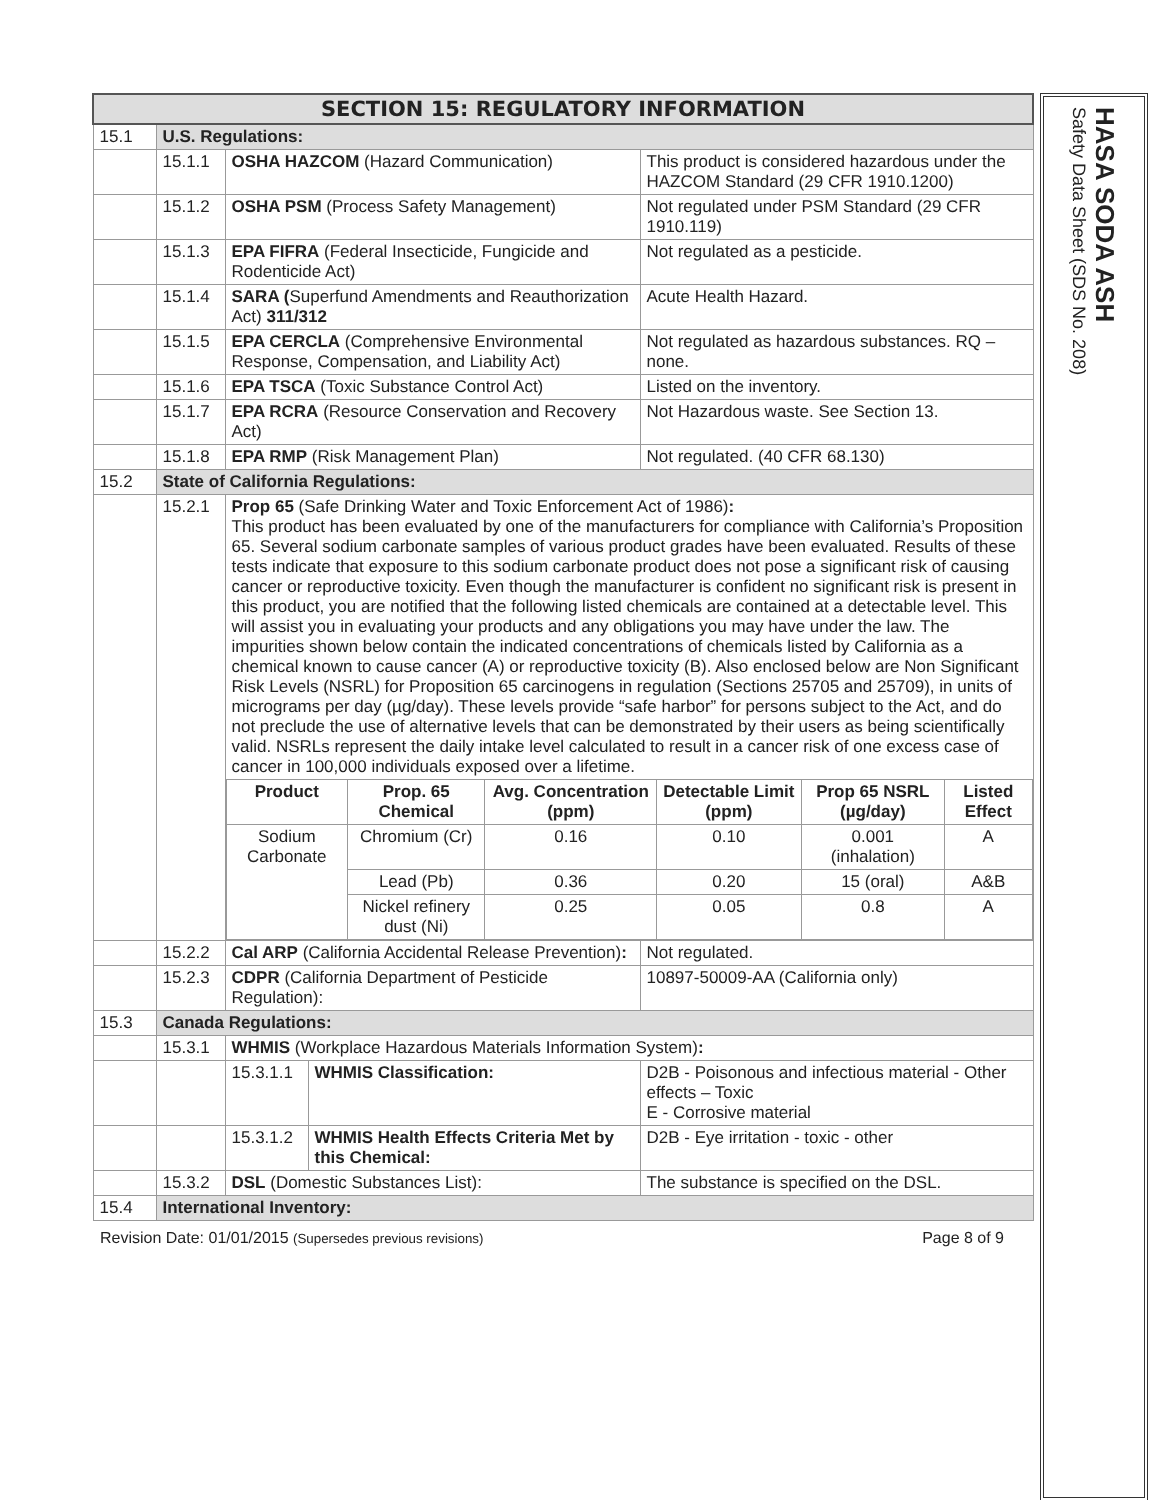| SECTION 15: REGULATORY INFORMATION | | | | |
| 15.1 | U.S. Regulations: | | | |
| | 15.1.1 | OSHA HAZCOM (Hazard Communication) | | This product is considered hazardous under the HAZCOM Standard (29 CFR 1910.1200) |
| | 15.1.2 | OSHA PSM (Process Safety Management) | | Not regulated under PSM Standard (29 CFR 1910.119) |
| | 15.1.3 | EPA FIFRA (Federal Insecticide, Fungicide and Rodenticide Act) | | Not regulated as a pesticide. |
| | 15.1.4 | SARA ( Superfund Amendments and Reauthorization Act) 311/312 | | Acute Health Hazard. |
| | 15.1.5 | EPA CERCLA (Comprehensive Environmental Response, Compensation, and Liability Act) | | Not regulated as hazardous substances. RQ – none. |
| | 15.1.6 | EPA TSCA (Toxic Substance Control Act) | | Listed on the inventory. |
| | 15.1.7 | EPA RCRA (Resource Conservation and Recovery Act) | | Not Hazardous waste. See Section 13. |
| | 15.1.8 | EPA RMP (Risk Management Plan) | | Not regulated. (40 CFR 68.130) |
| 15.2 | State of California Regulations: | | | |
| | 15.2.1 | Prop 65 (Safe Drinking Water and Toxic Enforcement Act of 1986) : This product has been evaluated by one of the manufacturers for compliance with California’s Proposition 65. Several sodium carbonate samples of various product grades have been evaluated. Results of these tests indicate that exposure to this sodium carbonate product does not pose a significant risk of causing cancer or reproductive toxicity. Even though the manufacturer is confident no significant risk is present in this product, you are notified that the following listed chemicals are contained at a detectable level. This will assist you in evaluating your products and any obligations you may have under the law. The impurities shown below contain the indicated concentrations of chemicals listed by California as a chemical known to cause cancer (A) or reproductive toxicity (B). Also enclosed below are Non Significant Risk Levels (NSRL) for Proposition 65 carcinogens in regulation (Sections 25705 and 25709), in units of micrograms per day (µg/day). These levels provide “safe harbor” for persons subject to the Act, and do not preclude the use of alternative levels that can be demonstrated by their users as being scientifically valid. NSRLs represent the daily intake level calculated to result in a cancer risk of one excess case of cancer in 100,000 individuals exposed over a lifetime. / Product / Prop. 65 Chemical / Avg. Concentration (ppm) / Detectable Limit (ppm) / Prop 65 NSRL (µg/day) / Listed Effect / / --- / --- / --- / --- / --- / --- / / Sodium Carbonate / Chromium (Cr) / 0.16 / 0.10 / 0.001 (inhalation) / A / / / Lead (Pb) / 0.36 / 0.20 / 15 (oral) / A&B / / / Nickel refinery dust (Ni) / 0.25 / 0.05 / 0.8 / A / | | |
| | 15.2.2 | Cal ARP (California Accidental Release Prevention) : | | Not regulated. |
| | 15.2.3 | CDPR (California Department of Pesticide Regulation): | | 10897-50009-AA (California only) |
| 15.3 | Canada Regulations: | | | |
| | 15.3.1 | WHMIS (Workplace Hazardous Materials Information System) : | | |
| | | 15.3.1.1 | WHMIS Classification: | D2B - Poisonous and infectious material - Other effects – Toxic E - Corrosive material |
| | | 15.3.1.2 | WHMIS Health Effects Criteria Met by this Chemical: | D2B - Eye irritation - toxic - other |
| | 15.3.2 | DSL (Domestic Substances List): | | The substance is specified on the DSL. |
| 15.4 | International Inventory: | | | |
Revision Date: 01/01/2015 (Supersedes previous revisions) Page 8 of 9
HASA SODA ASH
Safety Data Sheet (SDS No. 208)